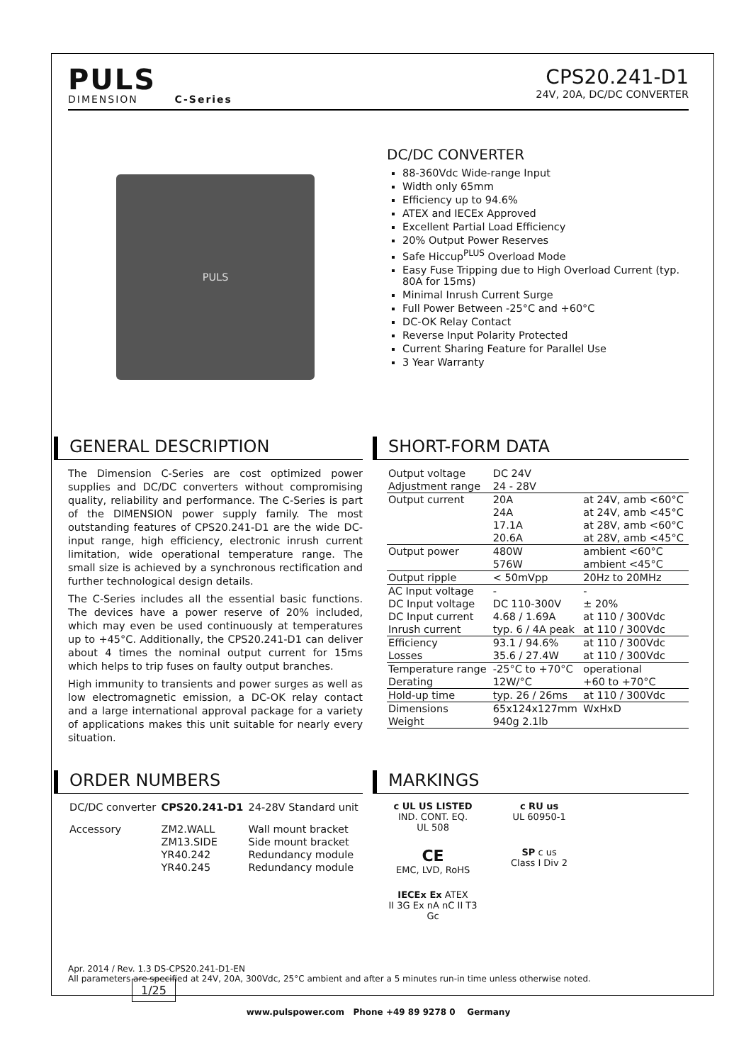PULS
DIMENSION C-Series
CPS20.241-D1
24V, 20A, DC/DC CONVERTER
PULS
DC/DC CONVERTER
88-360Vdc Wide-range Input
Width only 65mm
Efficiency up to 94.6%
ATEX and IECEx Approved
Excellent Partial Load Efficiency
20% Output Power Reserves
Safe Hiccup<sup>PLUS</sup> Overload Mode
Easy Fuse Tripping due to High Overload Current (typ. 80A for 15ms)
Minimal Inrush Current Surge
Full Power Between -25°C and +60°C
DC-OK Relay Contact
Reverse Input Polarity Protected
Current Sharing Feature for Parallel Use
3 Year Warranty
GENERAL DESCRIPTION
The Dimension C-Series are cost optimized power supplies and DC/DC converters without compromising quality, reliability and performance. The C-Series is part of the DIMENSION power supply family. The most outstanding features of CPS20.241-D1 are the wide DC-input range, high efficiency, electronic inrush current limitation, wide operational temperature range. The small size is achieved by a synchronous rectification and further technological design details.
The C-Series includes all the essential basic functions. The devices have a power reserve of 20% included, which may even be used continuously at temperatures up to +45°C. Additionally, the CPS20.241-D1 can deliver about 4 times the nominal output current for 15ms which helps to trip fuses on faulty output branches.
High immunity to transients and power surges as well as low electromagnetic emission, a DC-OK relay contact and a large international approval package for a variety of applications makes this unit suitable for nearly every situation.
SHORT-FORM DATA
| Output voltage | DC 24V | |
| Adjustment range | 24 - 28V | |
| Output current | 20A | at 24V, amb <60°C |
| | 24A | at 24V, amb <45°C |
| | 17.1A | at 28V, amb <60°C |
| | 20.6A | at 28V, amb <45°C |
| Output power | 480W | ambient <60°C |
| | 576W | ambient <45°C |
| Output ripple | < 50mVpp | 20Hz to 20MHz |
| AC Input voltage | - | - |
| DC Input voltage | DC 110-300V | ± 20% |
| DC Input current | 4.68 / 1.69A | at 110 / 300Vdc |
| Inrush current | typ. 6 / 4A peak | at 110 / 300Vdc |
| Efficiency | 93.1 / 94.6% | at 110 / 300Vdc |
| Losses | 35.6 / 27.4W | at 110 / 300Vdc |
| Temperature range | -25°C to +70°C | operational |
| Derating | 12W/°C | +60 to +70°C |
| Hold-up time | typ. 26 / 26ms | at 110 / 300Vdc |
| Dimensions | 65x124x127mm | WxHxD |
| Weight | 940g 2.1lb | |
ORDER NUMBERS
| DC/DC converter | CPS20.241-D1 | 24-28V Standard unit |
| Accessory | ZM2.WALL | Wall mount bracket |
| | ZM13.SIDE | Side mount bracket |
| | YR40.242 | Redundancy module |
| | YR40.245 | Redundancy module |
MARKINGS
c UL US LISTED
IND. CONT. EQ.
UL 508
c RU us
UL 60950-1
CE
EMC, LVD, RoHS
SP c us
Class I Div 2
IECEx Ex ATEX
II 3G Ex nA nC II T3 Gc
Apr. 2014 / Rev. 1.3 DS-CPS20.241-D1-EN
All parameters are specified at 24V, 20A, 300Vdc, 25°C ambient and after a 5 minutes run-in time unless otherwise noted. 1/25
www.pulspower.com Phone +49 89 9278 0 Germany